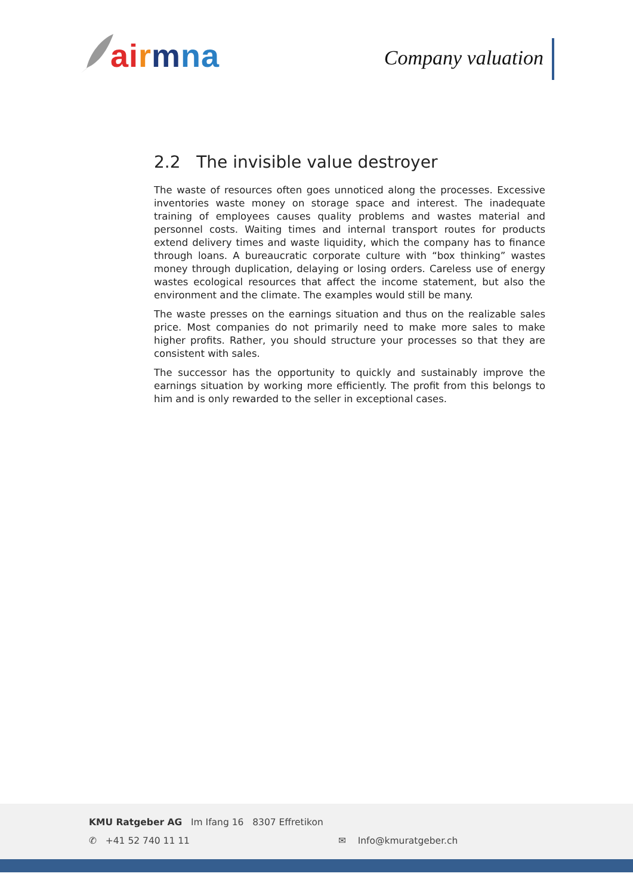ai rmna Company valuation
2.2 The invisible value destroyer
The waste of resources often goes unnoticed along the processes. Excessive inventories waste money on storage space and interest. The inadequate training of employees causes quality problems and wastes material and personnel costs. Waiting times and internal transport routes for products extend delivery times and waste liquidity, which the company has to finance through loans. A bureaucratic corporate culture with “box thinking” wastes money through duplication, delaying or losing orders. Careless use of energy wastes ecological resources that affect the income statement, but also the environment and the climate. The examples would still be many.
The waste presses on the earnings situation and thus on the realizable sales price. Most companies do not primarily need to make more sales to make higher profits. Rather, you should structure your processes so that they are consistent with sales.
The successor has the opportunity to quickly and sustainably improve the earnings situation by working more efficiently. The profit from this belongs to him and is only rewarded to the seller in exceptional cases.
KMU Ratgeber AG Im Ifang 16 8307 Effretikon
✆ +41 52 740 11 11 ✉ Info@kmuratgeber.ch